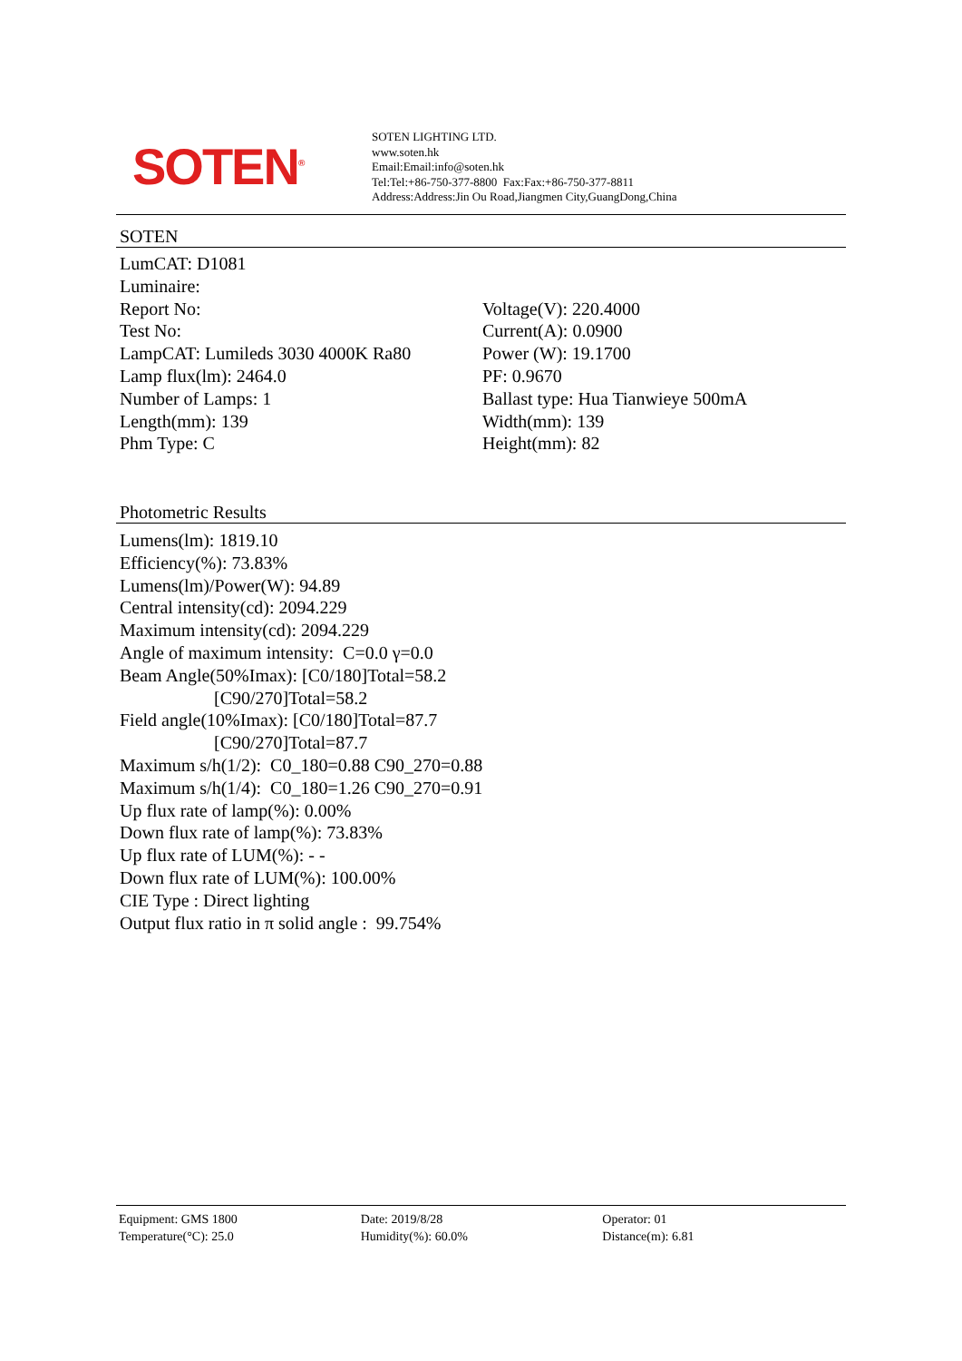SOTEN<sup>®</sup>
SOTEN LIGHTING LTD.
www.soten.hk
Email:Email:info@soten.hk
Tel:Tel:+86-750-377-8800 Fax:Fax:+86-750-377-8811
Address:Address:Jin Ou Road,Jiangmen City,GuangDong,China
SOTEN
LumCAT: D1081
Luminaire:
Report No:
Test No:
LampCAT: Lumileds 3030 4000K Ra80
Lamp flux(lm): 2464.0
Number of Lamps: 1
Length(mm): 139
Phm Type: C
Voltage(V): 220.4000
Current(A): 0.0900
Power (W): 19.1700
PF: 0.9670
Ballast type: Hua Tianwieye 500mA
Width(mm): 139
Height(mm): 82
Photometric Results
Lumens(lm): 1819.10
Efficiency(%): 73.83%
Lumens(lm)/Power(W): 94.89
Central intensity(cd): 2094.229
Maximum intensity(cd): 2094.229
Angle of maximum intensity: C=0.0 γ=0.0
Beam Angle(50%Imax): [C0/180]Total=58.2
[C90/270]Total=58.2
Field angle(10%Imax): [C0/180]Total=87.7
[C90/270]Total=87.7
Maximum s/h(1/2): C0_180=0.88 C90_270=0.88
Maximum s/h(1/4): C0_180=1.26 C90_270=0.91
Up flux rate of lamp(%): 0.00%
Down flux rate of lamp(%): 73.83%
Up flux rate of LUM(%): - -
Down flux rate of LUM(%): 100.00%
CIE Type : Direct lighting
Output flux ratio in π solid angle : 99.754%
Equipment: GMS 1800
Temperature(°C): 25.0
Date: 2019/8/28
Humidity(%): 60.0%
Operator: 01
Distance(m): 6.81